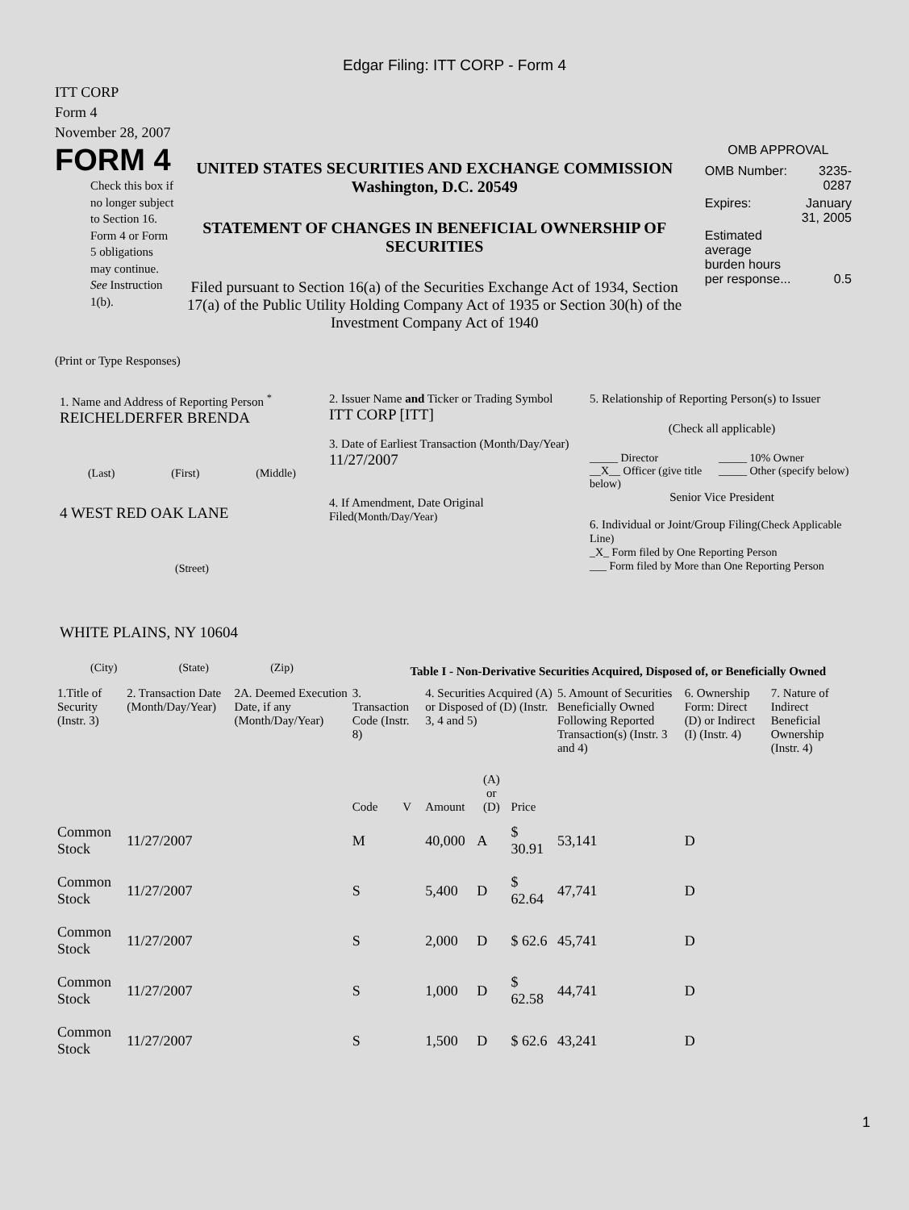Edgar Filing: ITT CORP - Form 4
ITT CORP
Form 4
November 28, 2007
FORM 4
Check this box if no longer subject to Section 16. Form 4 or Form 5 obligations may continue. See Instruction 1(b).
UNITED STATES SECURITIES AND EXCHANGE COMMISSION
Washington, D.C. 20549
STATEMENT OF CHANGES IN BENEFICIAL OWNERSHIP OF SECURITIES
Filed pursuant to Section 16(a) of the Securities Exchange Act of 1934, Section 17(a) of the Public Utility Holding Company Act of 1935 or Section 30(h) of the Investment Company Act of 1940
OMB APPROVAL
| OMB Number: | 3235-0287 |
| Expires: | January 31, 2005 |
| Estimated average burden hours per response... | 0.5 |
(Print or Type Responses)
1. Name and Address of Reporting Person <sup>*</sup>
REICHELDERFER BRENDA
(Last) (First) (Middle)
4 WEST RED OAK LANE
(Street)
WHITE PLAINS, NY 10604
(City) (State) (Zip)
2. Issuer Name and Ticker or Trading Symbol
ITT CORP [ITT]
3. Date of Earliest Transaction (Month/Day/Year)
11/27/2007
4. If Amendment, Date Original Filed(Month/Day/Year)
5. Relationship of Reporting Person(s) to Issuer
(Check all applicable)
_____ Director
__X__ Officer (give title below)
_____ 10% Owner
_____ Other (specify below)
Senior Vice President
6. Individual or Joint/Group Filing(Check Applicable Line)
_X_ Form filed by One Reporting Person
___ Form filed by More than One Reporting Person
Table I - Non-Derivative Securities Acquired, Disposed of, or Beneficially Owned
| 1.Title of Security (Instr. 3) | 2. Transaction Date (Month/Day/Year) | 2A. Deemed Execution Date, if any (Month/Day/Year) | 3. Transaction Code (Instr. 8) | | 4. Securities Acquired (A) or Disposed of (D) (Instr. 3, 4 and 5) | | | 5. Amount of Securities Beneficially Owned Following Reported Transaction(s) (Instr. 3 and 4) | 6. Ownership Form: Direct (D) or Indirect (I) (Instr. 4) | 7. Nature of Indirect Beneficial Ownership (Instr. 4) |
| | | | Code | V | Amount | (A) or (D) | Price | | | |
| Common Stock | 11/27/2007 | | M | | 40,000 | A | $ 30.91 | 53,141 | D | |
| Common Stock | 11/27/2007 | | S | | 5,400 | D | $ 62.64 | 47,741 | D | |
| Common Stock | 11/27/2007 | | S | | 2,000 | D | $ 62.6 | 45,741 | D | |
| Common Stock | 11/27/2007 | | S | | 1,000 | D | $ 62.58 | 44,741 | D | |
| Common Stock | 11/27/2007 | | S | | 1,500 | D | $ 62.6 | 43,241 | D | |
1